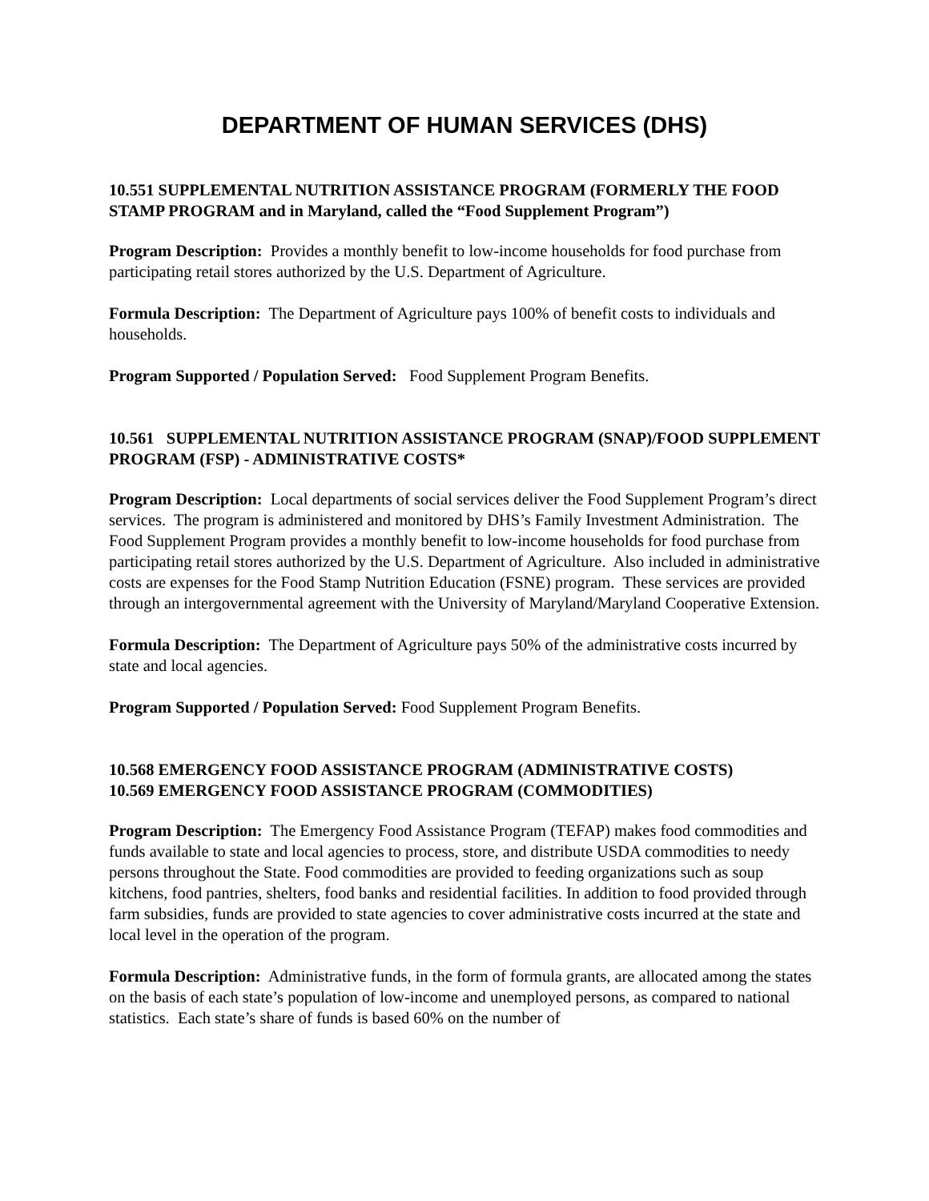DEPARTMENT OF HUMAN SERVICES (DHS)
10.551 SUPPLEMENTAL NUTRITION ASSISTANCE PROGRAM (FORMERLY THE FOOD STAMP PROGRAM and in Maryland, called the “Food Supplement Program”)
Program Description: Provides a monthly benefit to low-income households for food purchase from participating retail stores authorized by the U.S. Department of Agriculture.
Formula Description: The Department of Agriculture pays 100% of benefit costs to individuals and households.
Program Supported / Population Served: Food Supplement Program Benefits.
10.561 SUPPLEMENTAL NUTRITION ASSISTANCE PROGRAM (SNAP)/FOOD SUPPLEMENT PROGRAM (FSP) - ADMINISTRATIVE COSTS*
Program Description: Local departments of social services deliver the Food Supplement Program’s direct services. The program is administered and monitored by DHS’s Family Investment Administration. The Food Supplement Program provides a monthly benefit to low-income households for food purchase from participating retail stores authorized by the U.S. Department of Agriculture. Also included in administrative costs are expenses for the Food Stamp Nutrition Education (FSNE) program. These services are provided through an intergovernmental agreement with the University of Maryland/Maryland Cooperative Extension.
Formula Description: The Department of Agriculture pays 50% of the administrative costs incurred by state and local agencies.
Program Supported / Population Served: Food Supplement Program Benefits.
10.568 EMERGENCY FOOD ASSISTANCE PROGRAM (ADMINISTRATIVE COSTS)
10.569 EMERGENCY FOOD ASSISTANCE PROGRAM (COMMODITIES)
Program Description: The Emergency Food Assistance Program (TEFAP) makes food commodities and funds available to state and local agencies to process, store, and distribute USDA commodities to needy persons throughout the State. Food commodities are provided to feeding organizations such as soup kitchens, food pantries, shelters, food banks and residential facilities. In addition to food provided through farm subsidies, funds are provided to state agencies to cover administrative costs incurred at the state and local level in the operation of the program.
Formula Description: Administrative funds, in the form of formula grants, are allocated among the states on the basis of each state’s population of low-income and unemployed persons, as compared to national statistics. Each state’s share of funds is based 60% on the number of